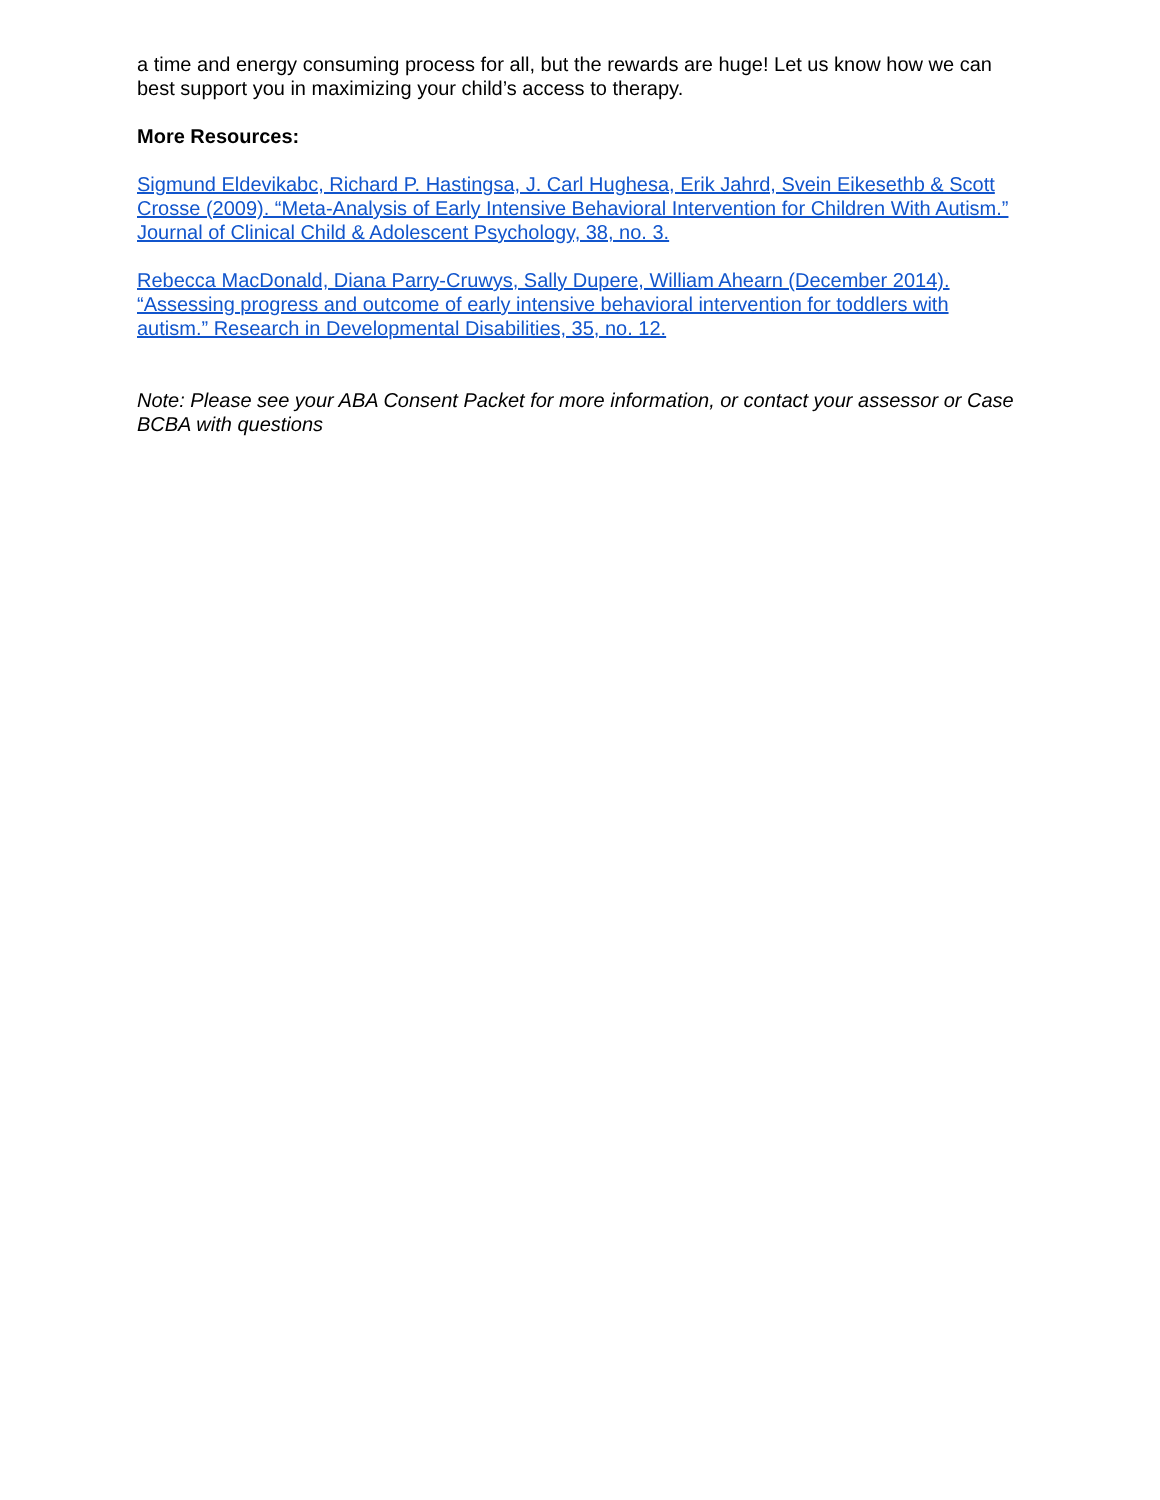a time and energy consuming process for all, but the rewards are huge! Let us know how we can best support you in maximizing your child’s access to therapy.
More Resources:
Sigmund Eldevikabc, Richard P. Hastingsa, J. Carl Hughesa, Erik Jahrd, Svein Eikesethb & Scott Crosse (2009). “Meta-Analysis of Early Intensive Behavioral Intervention for Children With Autism.” Journal of Clinical Child & Adolescent Psychology, 38, no. 3.
Rebecca MacDonald, Diana Parry-Cruwys, Sally Dupere, William Ahearn (December 2014). “Assessing progress and outcome of early intensive behavioral intervention for toddlers with autism.” Research in Developmental Disabilities, 35, no. 12.
Note: Please see your ABA Consent Packet for more information, or contact your assessor or Case BCBA with questions